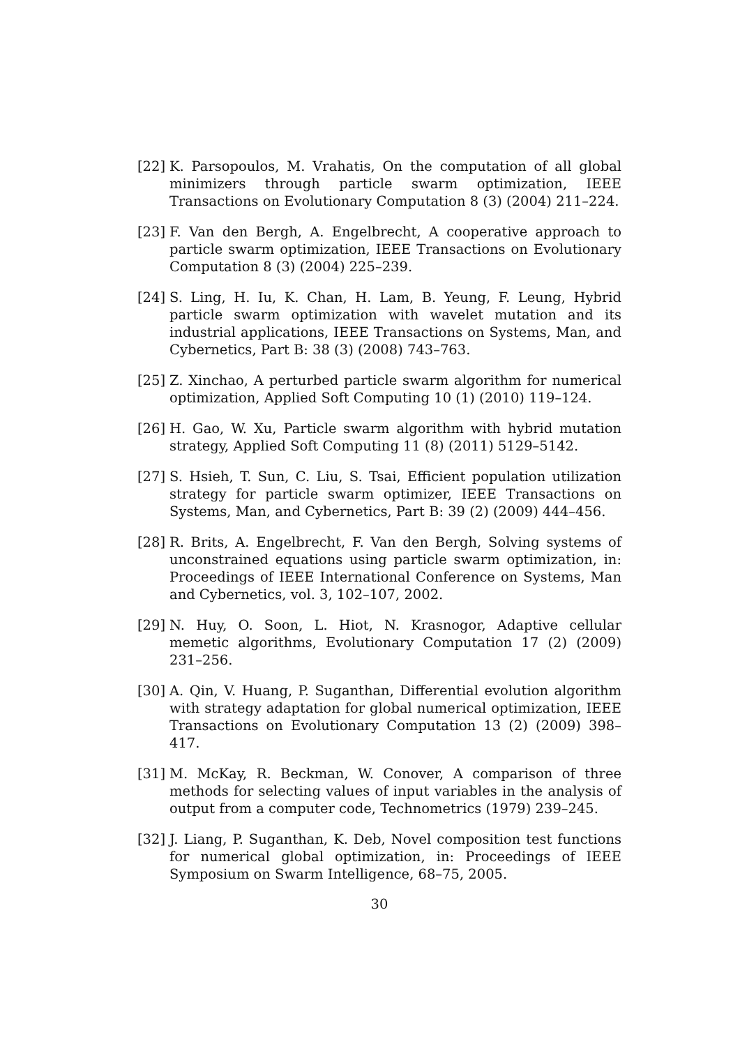[22] K. Parsopoulos, M. Vrahatis, On the computation of all global minimizers through particle swarm optimization, IEEE Transactions on Evolutionary Computation 8 (3) (2004) 211–224.
[23] F. Van den Bergh, A. Engelbrecht, A cooperative approach to particle swarm optimization, IEEE Transactions on Evolutionary Computation 8 (3) (2004) 225–239.
[24] S. Ling, H. Iu, K. Chan, H. Lam, B. Yeung, F. Leung, Hybrid particle swarm optimization with wavelet mutation and its industrial applications, IEEE Transactions on Systems, Man, and Cybernetics, Part B: 38 (3) (2008) 743–763.
[25] Z. Xinchao, A perturbed particle swarm algorithm for numerical optimization, Applied Soft Computing 10 (1) (2010) 119–124.
[26] H. Gao, W. Xu, Particle swarm algorithm with hybrid mutation strategy, Applied Soft Computing 11 (8) (2011) 5129–5142.
[27] S. Hsieh, T. Sun, C. Liu, S. Tsai, Efficient population utilization strategy for particle swarm optimizer, IEEE Transactions on Systems, Man, and Cybernetics, Part B: 39 (2) (2009) 444–456.
[28] R. Brits, A. Engelbrecht, F. Van den Bergh, Solving systems of unconstrained equations using particle swarm optimization, in: Proceedings of IEEE International Conference on Systems, Man and Cybernetics, vol. 3, 102–107, 2002.
[29] N. Huy, O. Soon, L. Hiot, N. Krasnogor, Adaptive cellular memetic algorithms, Evolutionary Computation 17 (2) (2009) 231–256.
[30] A. Qin, V. Huang, P. Suganthan, Differential evolution algorithm with strategy adaptation for global numerical optimization, IEEE Transactions on Evolutionary Computation 13 (2) (2009) 398–417.
[31] M. McKay, R. Beckman, W. Conover, A comparison of three methods for selecting values of input variables in the analysis of output from a computer code, Technometrics (1979) 239–245.
[32] J. Liang, P. Suganthan, K. Deb, Novel composition test functions for numerical global optimization, in: Proceedings of IEEE Symposium on Swarm Intelligence, 68–75, 2005.
30